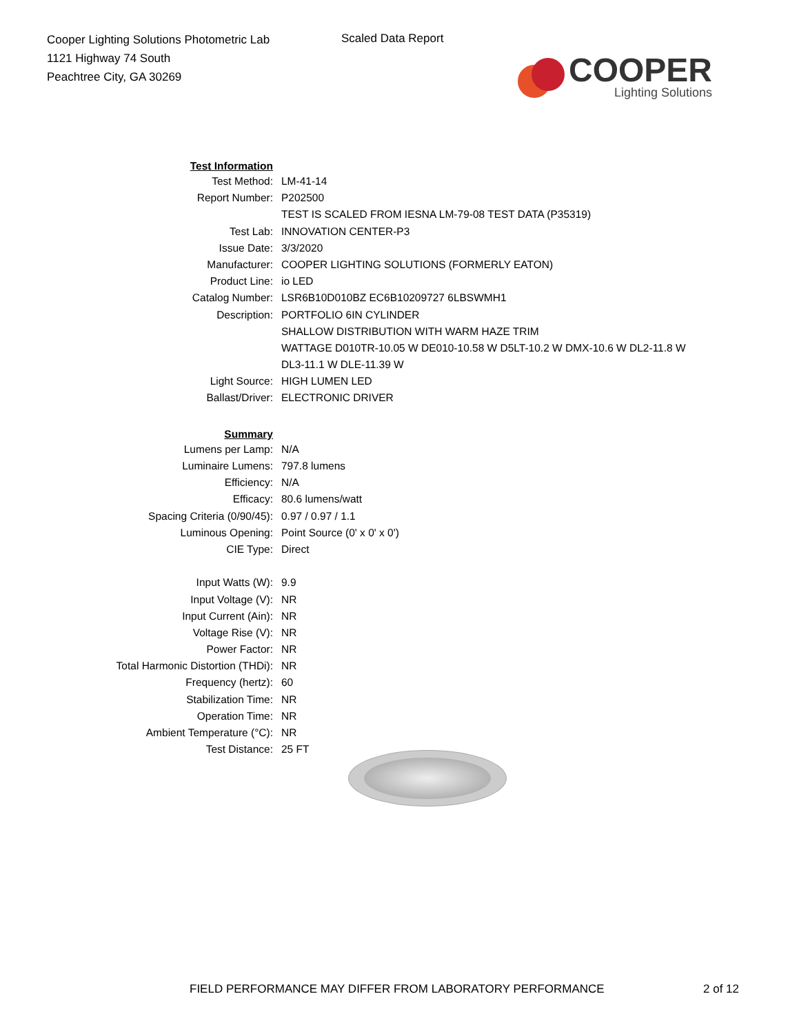Cooper Lighting Solutions Photometric Lab
1121 Highway 74 South
Peachtree City, GA 30269
Scaled Data Report
COOPER
Lighting Solutions
| Test Information | |
| Test Method: | LM-41-14 |
| Report Number: | P202500 |
| | TEST IS SCALED FROM IESNA LM-79-08 TEST DATA (P35319) |
| Test Lab: | INNOVATION CENTER-P3 |
| Issue Date: | 3/3/2020 |
| Manufacturer: | COOPER LIGHTING SOLUTIONS (FORMERLY EATON) |
| Product Line: | io LED |
| Catalog Number: | LSR6B10D010BZ EC6B10209727 6LBSWMH1 |
| Description: | PORTFOLIO 6IN CYLINDER |
| | SHALLOW DISTRIBUTION WITH WARM HAZE TRIM |
| | WATTAGE D010TR-10.05 W DE010-10.58 W D5LT-10.2 W DMX-10.6 W DL2-11.8 W |
| | DL3-11.1 W DLE-11.39 W |
| Light Source: | HIGH LUMEN LED |
| Ballast/Driver: | ELECTRONIC DRIVER |
| Summary | |
| Lumens per Lamp: | N/A |
| Luminaire Lumens: | 797.8 lumens |
| Efficiency: | N/A |
| Efficacy: | 80.6 lumens/watt |
| Spacing Criteria (0/90/45): | 0.97 / 0.97 / 1.1 |
| Luminous Opening: | Point Source (0' x 0' x 0') |
| CIE Type: | Direct |
| Input Watts (W): | 9.9 |
| Input Voltage (V): | NR |
| Input Current (Ain): | NR |
| Voltage Rise (V): | NR |
| Power Factor: | NR |
| Total Harmonic Distortion (THDi): | NR |
| Frequency (hertz): | 60 |
| Stabilization Time: | NR |
| Operation Time: | NR |
| Ambient Temperature (°C): | NR |
| Test Distance: | 25 FT |
FIELD PERFORMANCE MAY DIFFER FROM LABORATORY PERFORMANCE
2 of 12